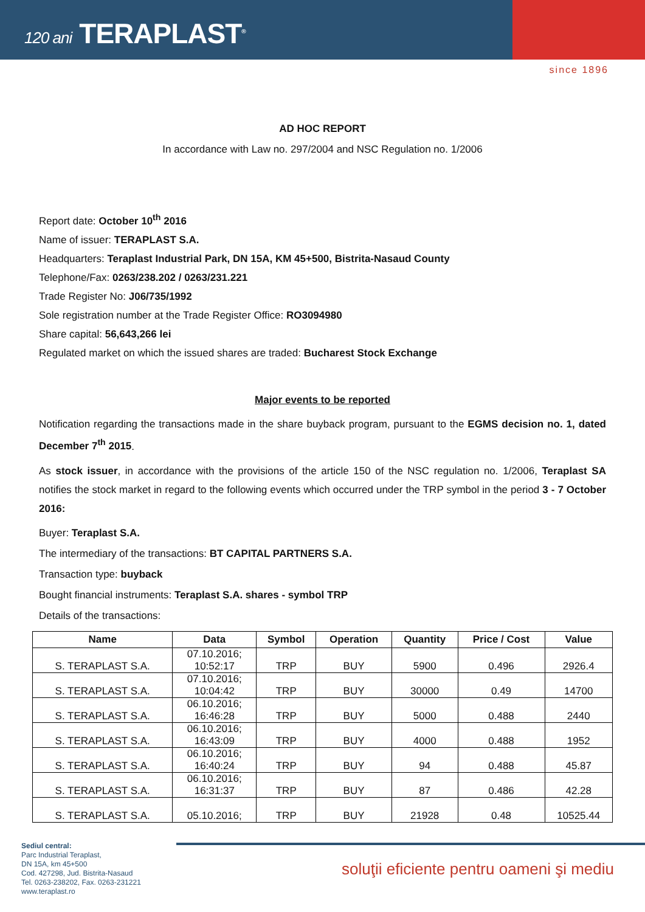120 ani TERAPLAST<sup>®</sup>
since 1896
AD HOC REPORT
In accordance with Law no. 297/2004 and NSC Regulation no. 1/2006
Report date: October 10<sup>th</sup> 2016
Name of issuer: TERAPLAST S.A.
Headquarters: Teraplast Industrial Park, DN 15A, KM 45+500, Bistrita-Nasaud County
Telephone/Fax: 0263/238.202 / 0263/231.221
Trade Register No: J06/735/1992
Sole registration number at the Trade Register Office: RO3094980
Share capital: 56,643,266 lei
Regulated market on which the issued shares are traded: Bucharest Stock Exchange
Major events to be reported
Notification regarding the transactions made in the share buyback program, pursuant to the EGMS decision no. 1, dated December 7<sup>th</sup> 2015.
As stock issuer, in accordance with the provisions of the article 150 of the NSC regulation no. 1/2006, Teraplast SA notifies the stock market in regard to the following events which occurred under the TRP symbol in the period 3 - 7 October 2016:
Buyer: Teraplast S.A.
The intermediary of the transactions: BT CAPITAL PARTNERS S.A.
Transaction type: buyback
Bought financial instruments: Teraplast S.A. shares - symbol TRP
Details of the transactions:
| Name | Data | Symbol | Operation | Quantity | Price / Cost | Value |
| --- | --- | --- | --- | --- | --- | --- |
| S. TERAPLAST S.A. | 07.10.2016; 10:52:17 | TRP | BUY | 5900 | 0.496 | 2926.4 |
| S. TERAPLAST S.A. | 07.10.2016; 10:04:42 | TRP | BUY | 30000 | 0.49 | 14700 |
| S. TERAPLAST S.A. | 06.10.2016; 16:46:28 | TRP | BUY | 5000 | 0.488 | 2440 |
| S. TERAPLAST S.A. | 06.10.2016; 16:43:09 | TRP | BUY | 4000 | 0.488 | 1952 |
| S. TERAPLAST S.A. | 06.10.2016; 16:40:24 | TRP | BUY | 94 | 0.488 | 45.87 |
| S. TERAPLAST S.A. | 06.10.2016; 16:31:37 | TRP | BUY | 87 | 0.486 | 42.28 |
| S. TERAPLAST S.A. | 05.10.2016; | TRP | BUY | 21928 | 0.48 | 10525.44 |
Sediul central:
Parc Industrial Teraplast,
DN 15A, km 45+500
Cod. 427298, Jud. Bistrita-Nasaud
Tel. 0263-238202, Fax. 0263-231221
www.teraplast.ro
soluţii eficiente pentru oameni şi mediu